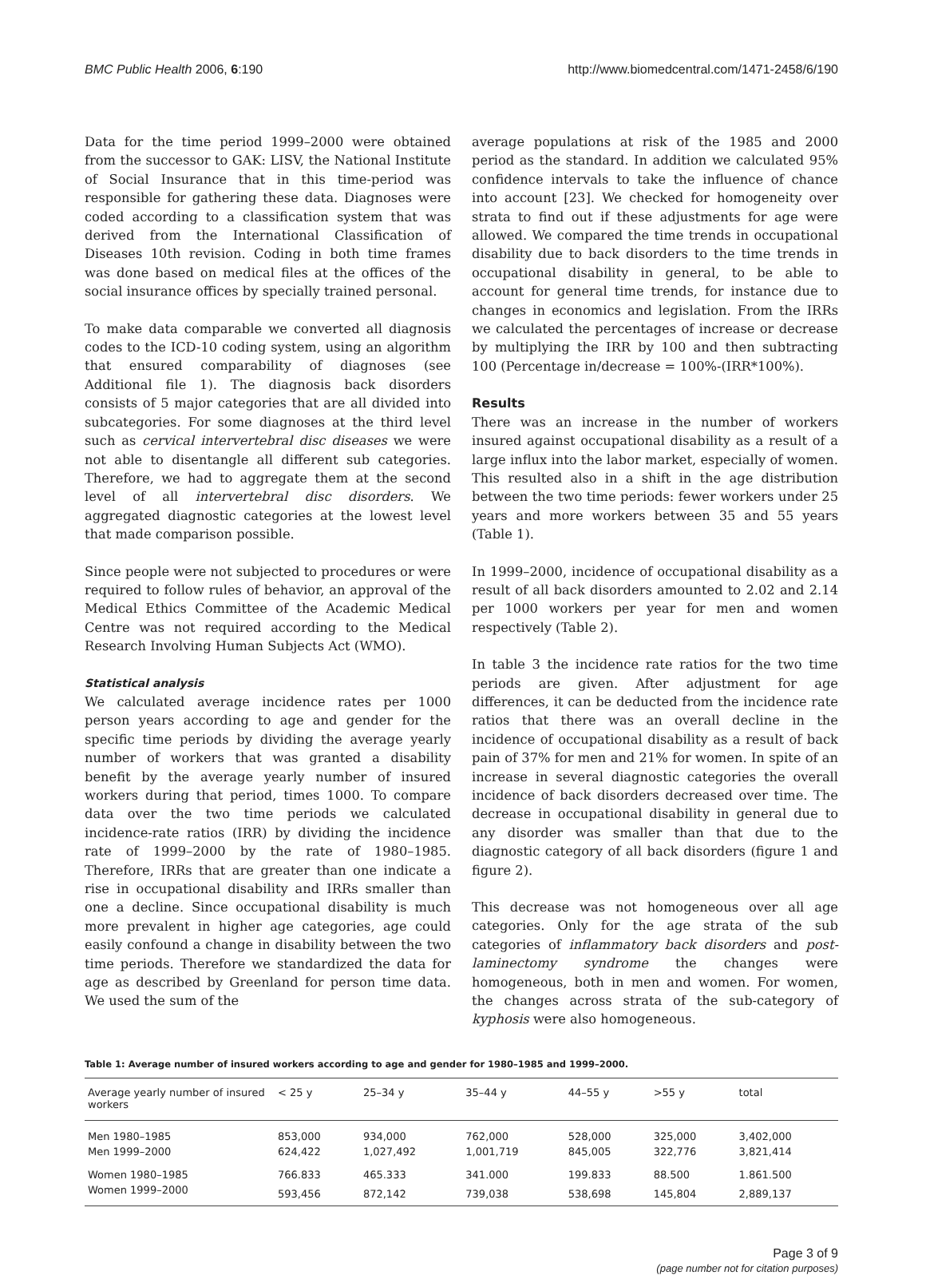BMC Public Health 2006, 6:190 http://www.biomedcentral.com/1471-2458/6/190
Data for the time period 1999–2000 were obtained from the successor to GAK: LISV, the National Institute of Social Insurance that in this time-period was responsible for gathering these data. Diagnoses were coded according to a classification system that was derived from the International Classification of Diseases 10th revision. Coding in both time frames was done based on medical files at the offices of the social insurance offices by specially trained personal.
To make data comparable we converted all diagnosis codes to the ICD-10 coding system, using an algorithm that ensured comparability of diagnoses (see Additional file 1). The diagnosis back disorders consists of 5 major categories that are all divided into subcategories. For some diagnoses at the third level such as cervical intervertebral disc diseases we were not able to disentangle all different sub categories. Therefore, we had to aggregate them at the second level of all intervertebral disc disorders. We aggregated diagnostic categories at the lowest level that made comparison possible.
Since people were not subjected to procedures or were required to follow rules of behavior, an approval of the Medical Ethics Committee of the Academic Medical Centre was not required according to the Medical Research Involving Human Subjects Act (WMO).
Statistical analysis
We calculated average incidence rates per 1000 person years according to age and gender for the specific time periods by dividing the average yearly number of workers that was granted a disability benefit by the average yearly number of insured workers during that period, times 1000. To compare data over the two time periods we calculated incidence-rate ratios (IRR) by dividing the incidence rate of 1999–2000 by the rate of 1980–1985. Therefore, IRRs that are greater than one indicate a rise in occupational disability and IRRs smaller than one a decline. Since occupational disability is much more prevalent in higher age categories, age could easily confound a change in disability between the two time periods. Therefore we standardized the data for age as described by Greenland for person time data. We used the sum of the
average populations at risk of the 1985 and 2000 period as the standard. In addition we calculated 95% confidence intervals to take the influence of chance into account [23]. We checked for homogeneity over strata to find out if these adjustments for age were allowed. We compared the time trends in occupational disability due to back disorders to the time trends in occupational disability in general, to be able to account for general time trends, for instance due to changes in economics and legislation. From the IRRs we calculated the percentages of increase or decrease by multiplying the IRR by 100 and then subtracting 100 (Percentage in/decrease = 100%-(IRR*100%).
Results
There was an increase in the number of workers insured against occupational disability as a result of a large influx into the labor market, especially of women. This resulted also in a shift in the age distribution between the two time periods: fewer workers under 25 years and more workers between 35 and 55 years (Table 1).
In 1999–2000, incidence of occupational disability as a result of all back disorders amounted to 2.02 and 2.14 per 1000 workers per year for men and women respectively (Table 2).
In table 3 the incidence rate ratios for the two time periods are given. After adjustment for age differences, it can be deducted from the incidence rate ratios that there was an overall decline in the incidence of occupational disability as a result of back pain of 37% for men and 21% for women. In spite of an increase in several diagnostic categories the overall incidence of back disorders decreased over time. The decrease in occupational disability in general due to any disorder was smaller than that due to the diagnostic category of all back disorders (figure 1 and figure 2).
This decrease was not homogeneous over all age categories. Only for the age strata of the sub categories of inflammatory back disorders and post-laminectomy syndrome the changes were homogeneous, both in men and women. For women, the changes across strata of the sub-category of kyphosis were also homogeneous.
Table 1: Average number of insured workers according to age and gender for 1980–1985 and 1999–2000.
| Average yearly number of insured workers | < 25 y | 25–34 y | 35–44 y | 44–55 y | >55 y | total |
| --- | --- | --- | --- | --- | --- | --- |
| Men 1980–1985 | 853,000 | 934,000 | 762,000 | 528,000 | 325,000 | 3,402,000 |
| Men 1999–2000 | 624,422 | 1,027,492 | 1,001,719 | 845,005 | 322,776 | 3,821,414 |
| Women 1980–1985 | 766.833 | 465.333 | 341.000 | 199.833 | 88.500 | 1.861.500 |
| Women 1999–2000 | 593,456 | 872,142 | 739,038 | 538,698 | 145,804 | 2,889,137 |
Page 3 of 9
(page number not for citation purposes)